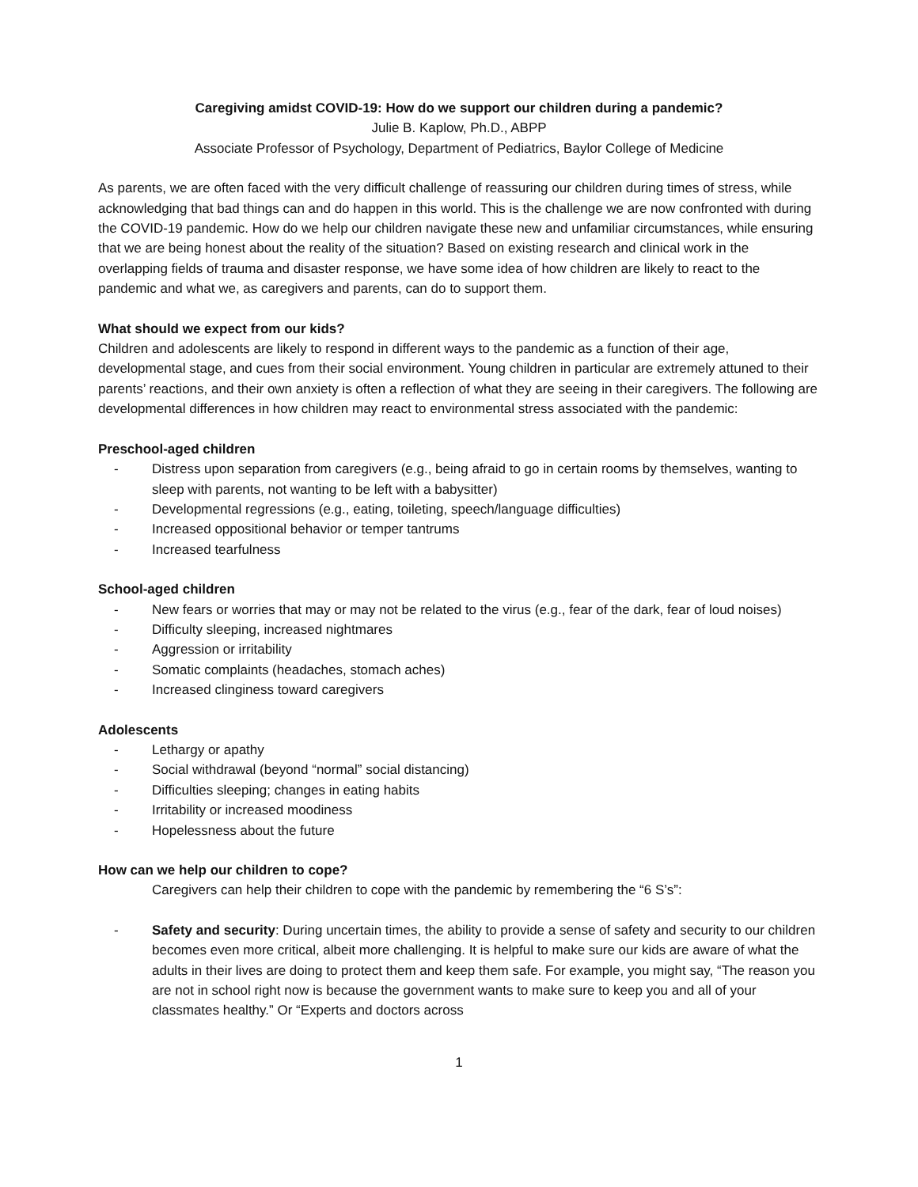Caregiving amidst COVID-19: How do we support our children during a pandemic?
Julie B. Kaplow, Ph.D., ABPP
Associate Professor of Psychology, Department of Pediatrics, Baylor College of Medicine
As parents, we are often faced with the very difficult challenge of reassuring our children during times of stress, while acknowledging that bad things can and do happen in this world. This is the challenge we are now confronted with during the COVID-19 pandemic. How do we help our children navigate these new and unfamiliar circumstances, while ensuring that we are being honest about the reality of the situation? Based on existing research and clinical work in the overlapping fields of trauma and disaster response, we have some idea of how children are likely to react to the pandemic and what we, as caregivers and parents, can do to support them.
What should we expect from our kids?
Children and adolescents are likely to respond in different ways to the pandemic as a function of their age, developmental stage, and cues from their social environment. Young children in particular are extremely attuned to their parents’ reactions, and their own anxiety is often a reflection of what they are seeing in their caregivers. The following are developmental differences in how children may react to environmental stress associated with the pandemic:
Preschool-aged children
- Distress upon separation from caregivers (e.g., being afraid to go in certain rooms by themselves, wanting to sleep with parents, not wanting to be left with a babysitter)
- Developmental regressions (e.g., eating, toileting, speech/language difficulties)
- Increased oppositional behavior or temper tantrums
- Increased tearfulness
School-aged children
- New fears or worries that may or may not be related to the virus (e.g., fear of the dark, fear of loud noises)
- Difficulty sleeping, increased nightmares
- Aggression or irritability
- Somatic complaints (headaches, stomach aches)
- Increased clinginess toward caregivers
Adolescents
- Lethargy or apathy
- Social withdrawal (beyond “normal” social distancing)
- Difficulties sleeping; changes in eating habits
- Irritability or increased moodiness
- Hopelessness about the future
How can we help our children to cope?
Caregivers can help their children to cope with the pandemic by remembering the “6 S’s”:
- Safety and security: During uncertain times, the ability to provide a sense of safety and security to our children becomes even more critical, albeit more challenging. It is helpful to make sure our kids are aware of what the adults in their lives are doing to protect them and keep them safe. For example, you might say, “The reason you are not in school right now is because the government wants to make sure to keep you and all of your classmates healthy.” Or “Experts and doctors across
1